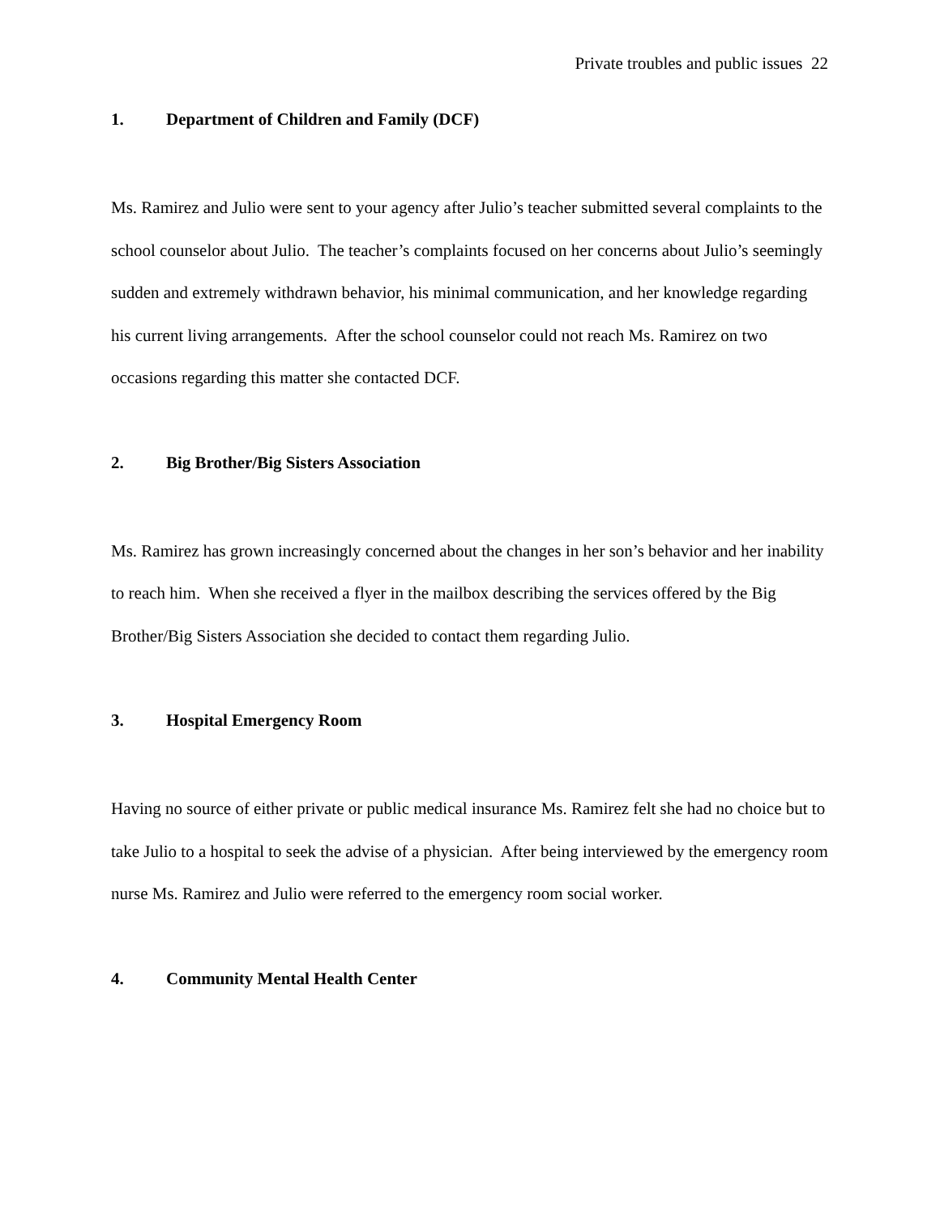Private troubles and public issues 22
1. Department of Children and Family (DCF)
Ms. Ramirez and Julio were sent to your agency after Julio’s teacher submitted several complaints to the school counselor about Julio. The teacher’s complaints focused on her concerns about Julio’s seemingly sudden and extremely withdrawn behavior, his minimal communication, and her knowledge regarding his current living arrangements. After the school counselor could not reach Ms. Ramirez on two occasions regarding this matter she contacted DCF.
2. Big Brother/Big Sisters Association
Ms. Ramirez has grown increasingly concerned about the changes in her son’s behavior and her inability to reach him. When she received a flyer in the mailbox describing the services offered by the Big Brother/Big Sisters Association she decided to contact them regarding Julio.
3. Hospital Emergency Room
Having no source of either private or public medical insurance Ms. Ramirez felt she had no choice but to take Julio to a hospital to seek the advise of a physician. After being interviewed by the emergency room nurse Ms. Ramirez and Julio were referred to the emergency room social worker.
4. Community Mental Health Center